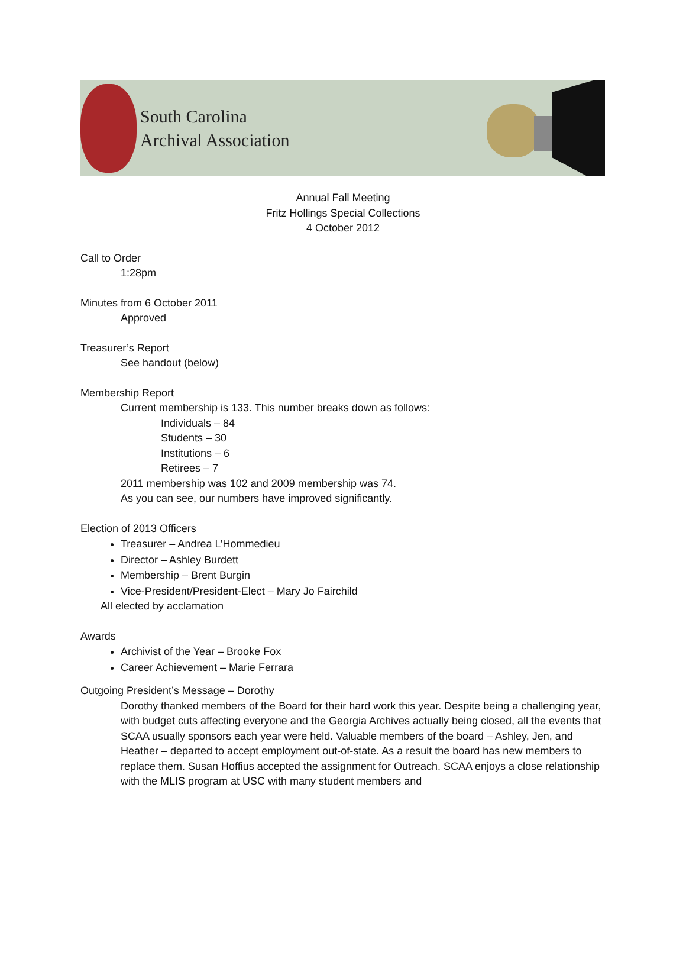South Carolina
Archival Association
Annual Fall Meeting
Fritz Hollings Special Collections
4 October 2012
Call to Order
1:28pm
Minutes from 6 October 2011
Approved
Treasurer’s Report
See handout (below)
Membership Report
Current membership is 133. This number breaks down as follows:
Individuals – 84
Students – 30
Institutions – 6
Retirees – 7
2011 membership was 102 and 2009 membership was 74.
As you can see, our numbers have improved significantly.
Election of 2013 Officers
Treasurer – Andrea L’Hommedieu
Director – Ashley Burdett
Membership – Brent Burgin
Vice-President/President-Elect – Mary Jo Fairchild
All elected by acclamation
Awards
Archivist of the Year – Brooke Fox
Career Achievement – Marie Ferrara
Outgoing President’s Message – Dorothy
Dorothy thanked members of the Board for their hard work this year. Despite being a challenging year, with budget cuts affecting everyone and the Georgia Archives actually being closed, all the events that SCAA usually sponsors each year were held. Valuable members of the board – Ashley, Jen, and Heather – departed to accept employment out-of-state. As a result the board has new members to replace them. Susan Hoffius accepted the assignment for Outreach. SCAA enjoys a close relationship with the MLIS program at USC with many student members and